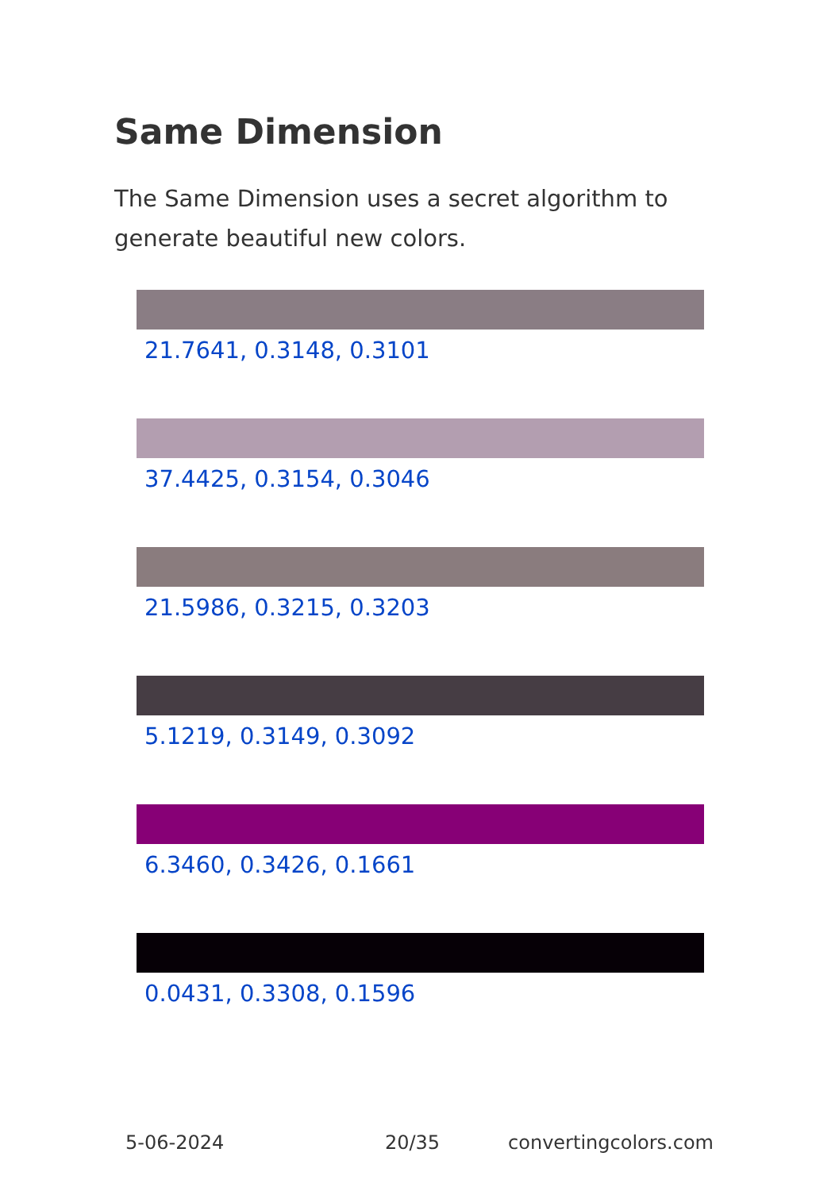Same Dimension
The Same Dimension uses a secret algorithm to generate beautiful new colors.
21.7641, 0.3148, 0.3101
37.4425, 0.3154, 0.3046
21.5986, 0.3215, 0.3203
5.1219, 0.3149, 0.3092
6.3460, 0.3426, 0.1661
0.0431, 0.3308, 0.1596
5-06-2024 20/35 convertingcolors.com